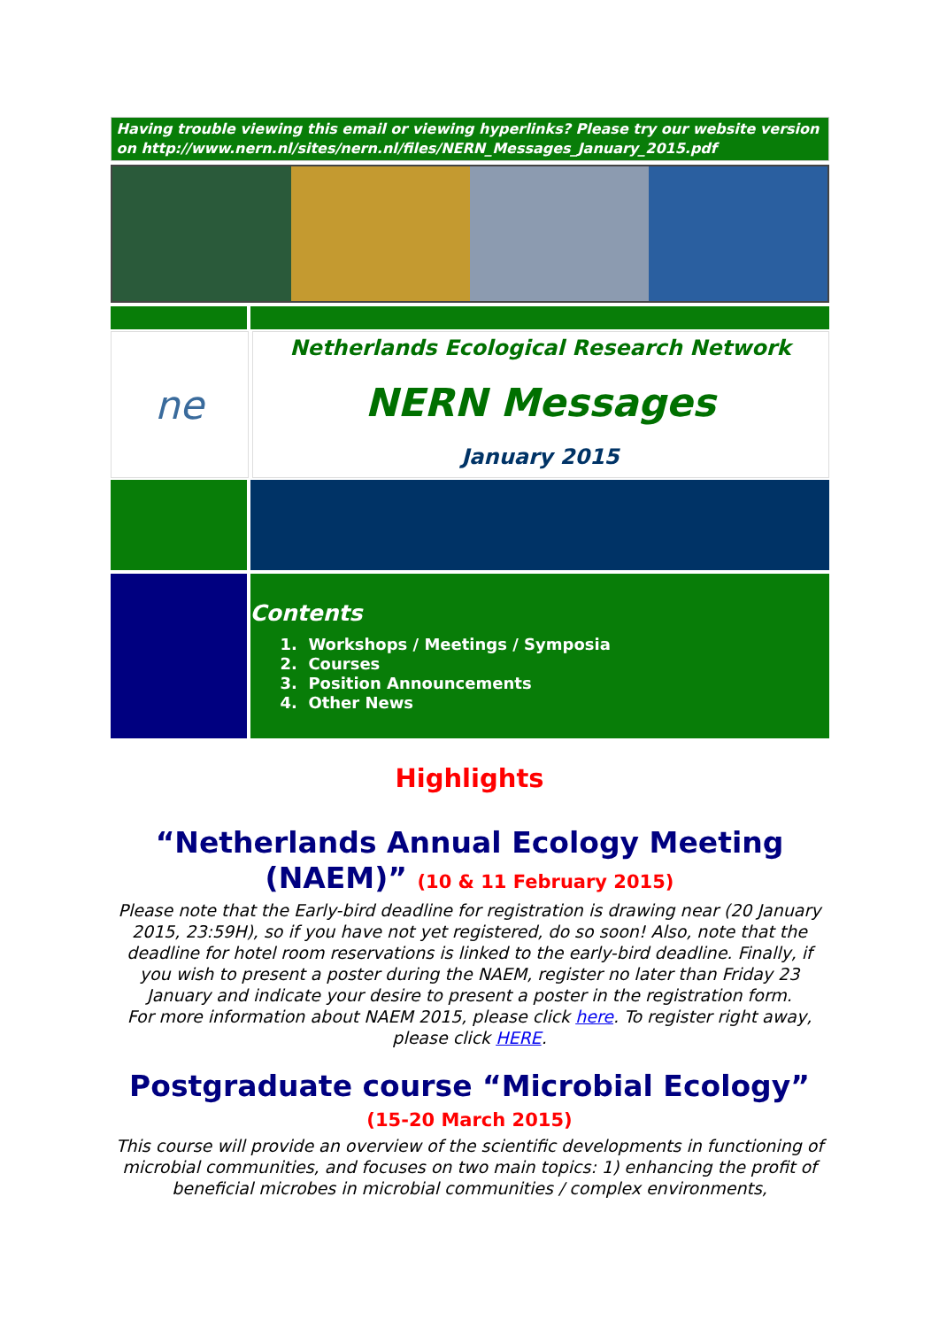Having trouble viewing this email or viewing hyperlinks? Please try our website version on http://www.nern.nl/sites/nern.nl/files/NERN_Messages_January_2015.pdf
ne
Netherlands Ecological Research Network
NERN Messages
January 2015
Contents
1. Workshops / Meetings / Symposia
2. Courses
3. Position Announcements
4. Other News
Highlights
“Netherlands Annual Ecology Meeting (NAEM)” (10 & 11 February 2015)
Please note that the Early-bird deadline for registration is drawing near (20 January 2015, 23:59H), so if you have not yet registered, do so soon! Also, note that the deadline for hotel room reservations is linked to the early-bird deadline. Finally, if you wish to present a poster during the NAEM, register no later than Friday 23 January and indicate your desire to present a poster in the registration form.
For more information about NAEM 2015, please click here. To register right away, please click HERE.
Postgraduate course “Microbial Ecology” (15-20 March 2015)
This course will provide an overview of the scientific developments in functioning of microbial communities, and focuses on two main topics: 1) enhancing the profit of beneficial microbes in microbial communities / complex environments,